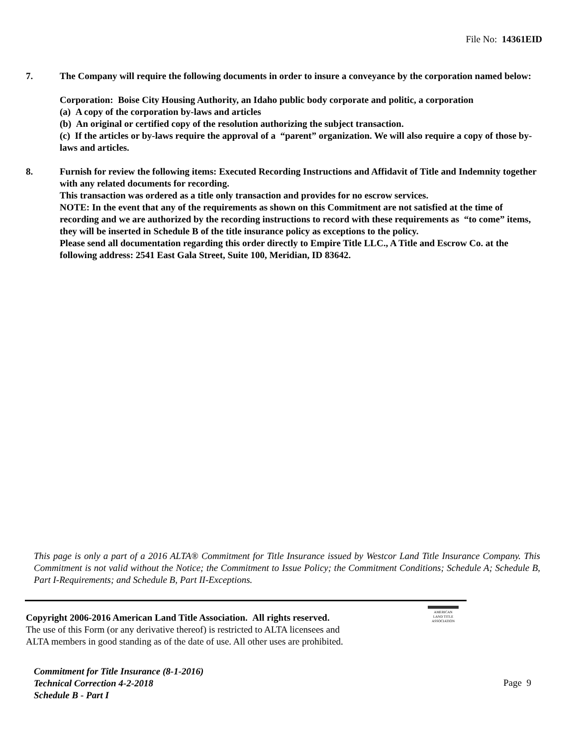File No: 14361EID
7. The Company will require the following documents in order to insure a conveyance by the corporation named below:
Corporation: Boise City Housing Authority, an Idaho public body corporate and politic, a corporation
(a) A copy of the corporation by-laws and articles
(b) An original or certified copy of the resolution authorizing the subject transaction.
(c) If the articles or by-laws require the approval of a “parent” organization. We will also require a copy of those by-laws and articles.
8. Furnish for review the following items: Executed Recording Instructions and Affidavit of Title and Indemnity together with any related documents for recording.
This transaction was ordered as a title only transaction and provides for no escrow services.
NOTE: In the event that any of the requirements as shown on this Commitment are not satisfied at the time of recording and we are authorized by the recording instructions to record with these requirements as “to come” items, they will be inserted in Schedule B of the title insurance policy as exceptions to the policy.
Please send all documentation regarding this order directly to Empire Title LLC., A Title and Escrow Co. at the following address: 2541 East Gala Street, Suite 100, Meridian, ID 83642.
This page is only a part of a 2016 ALTA® Commitment for Title Insurance issued by Westcor Land Title Insurance Company. This Commitment is not valid without the Notice; the Commitment to Issue Policy; the Commitment Conditions; Schedule A; Schedule B, Part I-Requirements; and Schedule B, Part II-Exceptions.
Copyright 2006-2016 American Land Title Association. All rights reserved.
The use of this Form (or any derivative thereof) is restricted to ALTA licensees and
ALTA members in good standing as of the date of use. All other uses are prohibited.
AMERICAN
LAND TITLE
ASSOCIATION
Commitment for Title Insurance (8-1-2016)
Technical Correction 4-2-2018
Schedule B - Part I
Page 9